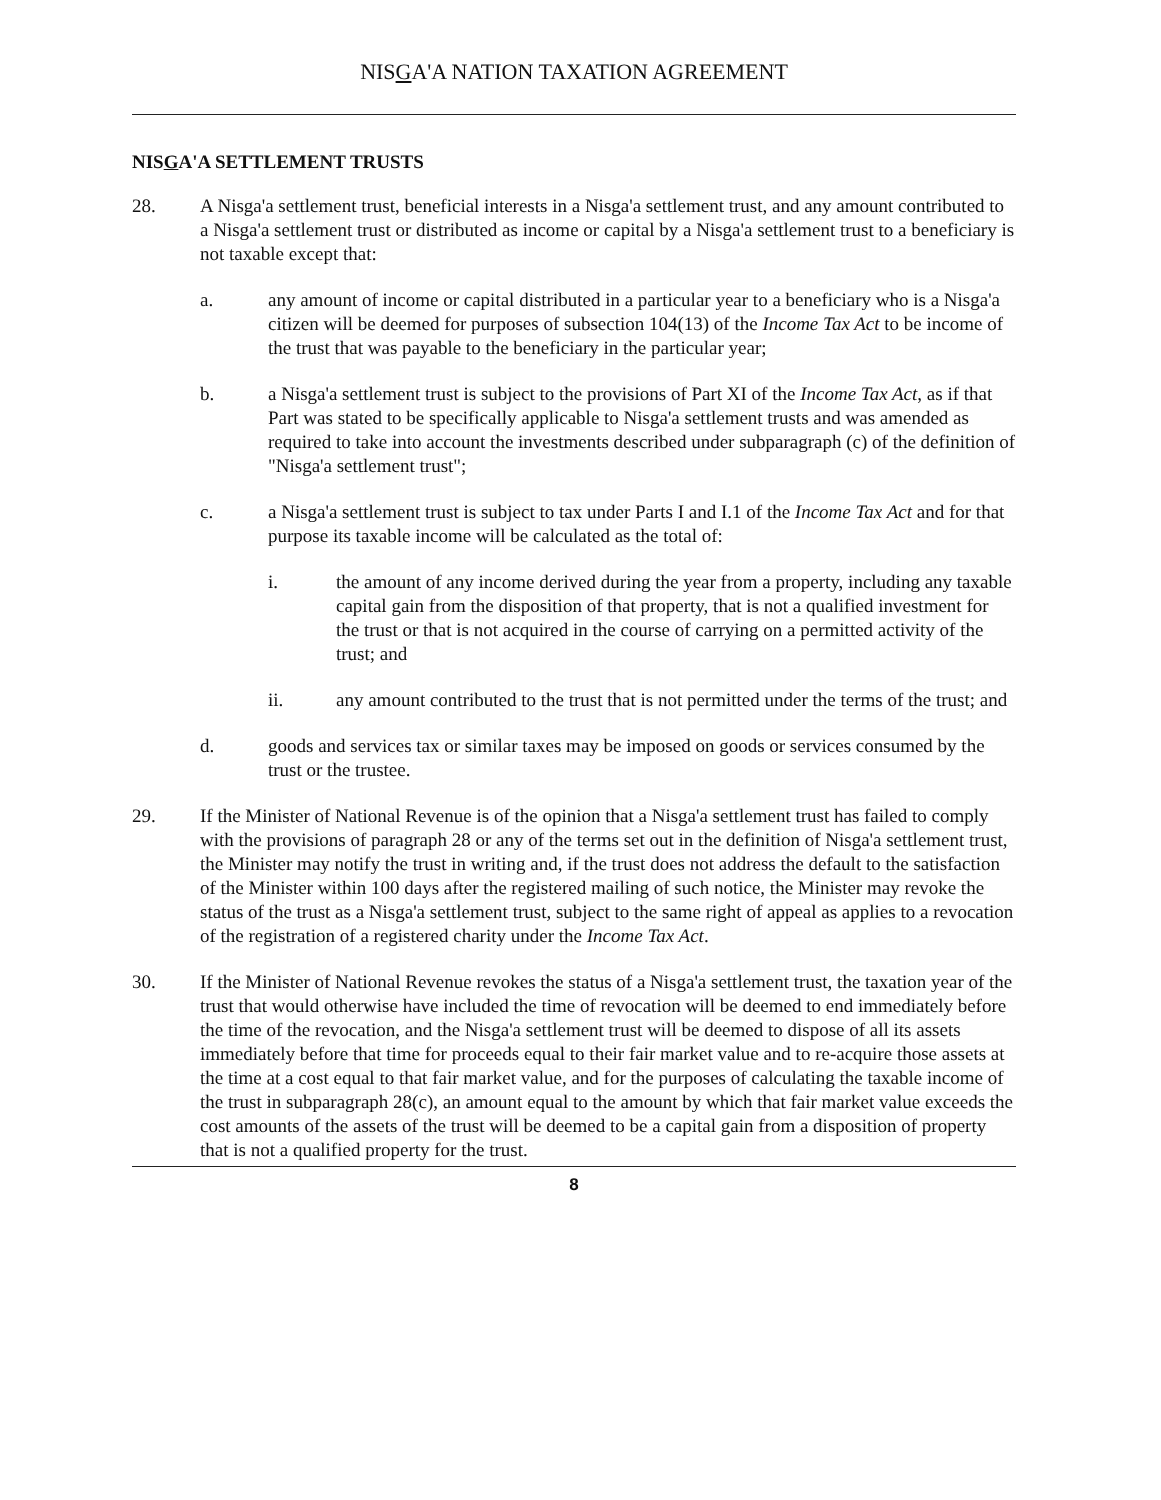NISGA'A NATION TAXATION AGREEMENT
NISGA'A SETTLEMENT TRUSTS
28. A Nisga'a settlement trust, beneficial interests in a Nisga'a settlement trust, and any amount contributed to a Nisga'a settlement trust or distributed as income or capital by a Nisga'a settlement trust to a beneficiary is not taxable except that:
a. any amount of income or capital distributed in a particular year to a beneficiary who is a Nisga'a citizen will be deemed for purposes of subsection 104(13) of the Income Tax Act to be income of the trust that was payable to the beneficiary in the particular year;
b. a Nisga'a settlement trust is subject to the provisions of Part XI of the Income Tax Act, as if that Part was stated to be specifically applicable to Nisga'a settlement trusts and was amended as required to take into account the investments described under subparagraph (c) of the definition of "Nisga'a settlement trust";
c. a Nisga'a settlement trust is subject to tax under Parts I and I.1 of the Income Tax Act and for that purpose its taxable income will be calculated as the total of:
i. the amount of any income derived during the year from a property, including any taxable capital gain from the disposition of that property, that is not a qualified investment for the trust or that is not acquired in the course of carrying on a permitted activity of the trust; and
ii. any amount contributed to the trust that is not permitted under the terms of the trust; and
d. goods and services tax or similar taxes may be imposed on goods or services consumed by the trust or the trustee.
29. If the Minister of National Revenue is of the opinion that a Nisga'a settlement trust has failed to comply with the provisions of paragraph 28 or any of the terms set out in the definition of Nisga'a settlement trust, the Minister may notify the trust in writing and, if the trust does not address the default to the satisfaction of the Minister within 100 days after the registered mailing of such notice, the Minister may revoke the status of the trust as a Nisga'a settlement trust, subject to the same right of appeal as applies to a revocation of the registration of a registered charity under the Income Tax Act.
30. If the Minister of National Revenue revokes the status of a Nisga'a settlement trust, the taxation year of the trust that would otherwise have included the time of revocation will be deemed to end immediately before the time of the revocation, and the Nisga'a settlement trust will be deemed to dispose of all its assets immediately before that time for proceeds equal to their fair market value and to re-acquire those assets at the time at a cost equal to that fair market value, and for the purposes of calculating the taxable income of the trust in subparagraph 28(c), an amount equal to the amount by which that fair market value exceeds the cost amounts of the assets of the trust will be deemed to be a capital gain from a disposition of property that is not a qualified property for the trust.
8